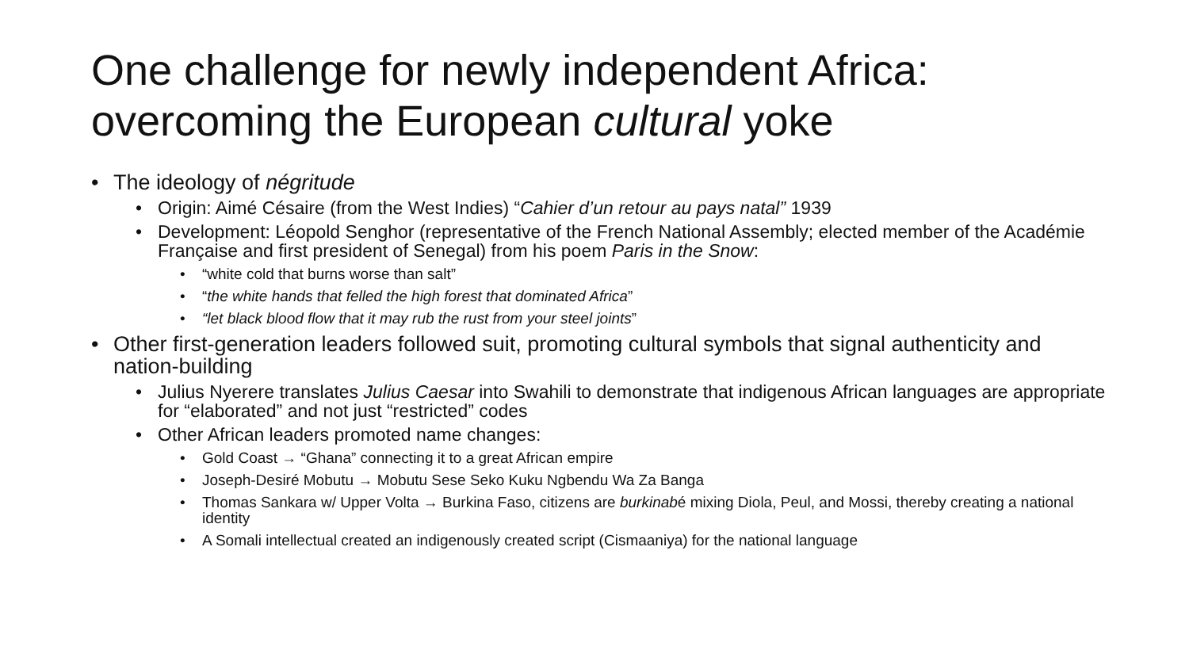One challenge for newly independent Africa:
overcoming the European cultural yoke
• The ideology of négritude
• Origin: Aimé Césaire (from the West Indies) “Cahier d’un retour au pays natal” 1939
• Development: Léopold Senghor (representative of the French National Assembly; elected member of the Académie Française and first president of Senegal) from his poem Paris in the Snow:
• “white cold that burns worse than salt”
• “the white hands that felled the high forest that dominated Africa”
• “let black blood flow that it may rub the rust from your steel joints”
• Other first-generation leaders followed suit, promoting cultural symbols that signal authenticity and nation-building
• Julius Nyerere translates Julius Caesar into Swahili to demonstrate that indigenous African languages are appropriate for “elaborated” and not just “restricted” codes
• Other African leaders promoted name changes:
• Gold Coast → “Ghana” connecting it to a great African empire
• Joseph-Desiré Mobutu → Mobutu Sese Seko Kuku Ngbendu Wa Za Banga
• Thomas Sankara w/ Upper Volta → Burkina Faso, citizens are burkinabé mixing Diola, Peul, and Mossi, thereby creating a national identity
• A Somali intellectual created an indigenously created script (Cismaaniya) for the national language